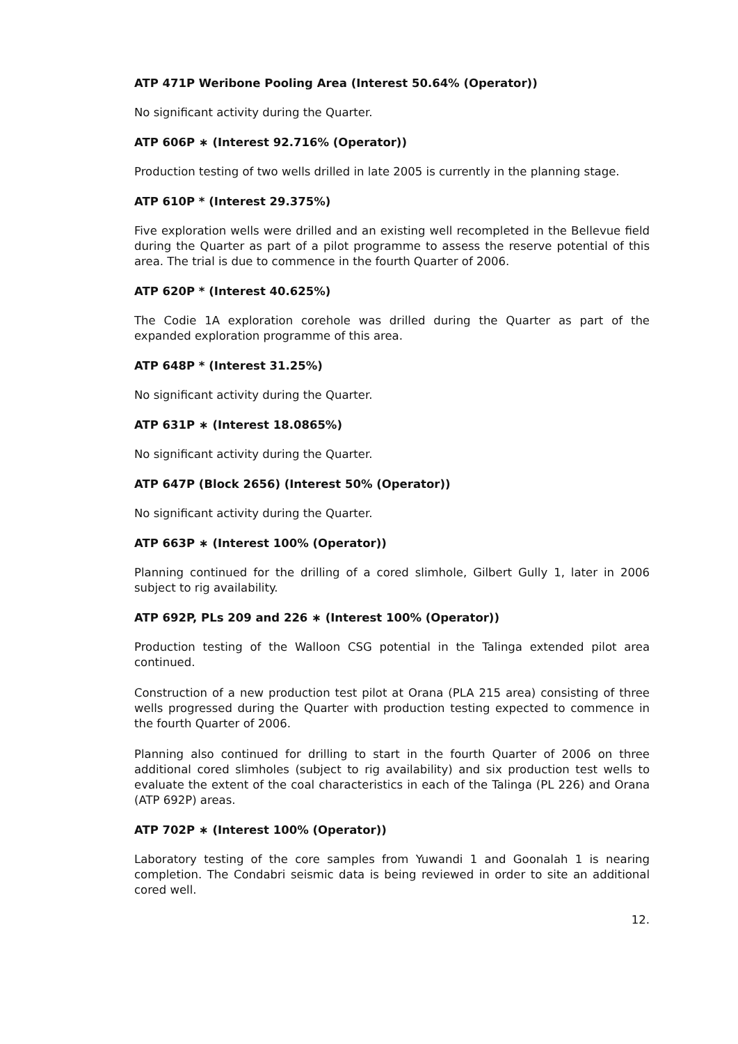ATP 471P Weribone Pooling Area (Interest 50.64% (Operator))
No significant activity during the Quarter.
ATP 606P ∗ (Interest 92.716% (Operator))
Production testing of two wells drilled in late 2005 is currently in the planning stage.
ATP 610P * (Interest 29.375%)
Five exploration wells were drilled and an existing well recompleted in the Bellevue field during the Quarter as part of a pilot programme to assess the reserve potential of this area. The trial is due to commence in the fourth Quarter of 2006.
ATP 620P * (Interest 40.625%)
The Codie 1A exploration corehole was drilled during the Quarter as part of the expanded exploration programme of this area.
ATP 648P * (Interest 31.25%)
No significant activity during the Quarter.
ATP 631P ∗ (Interest 18.0865%)
No significant activity during the Quarter.
ATP 647P (Block 2656) (Interest 50% (Operator))
No significant activity during the Quarter.
ATP 663P ∗ (Interest 100% (Operator))
Planning continued for the drilling of a cored slimhole, Gilbert Gully 1, later in 2006 subject to rig availability.
ATP 692P, PLs 209 and 226 ∗ (Interest 100% (Operator))
Production testing of the Walloon CSG potential in the Talinga extended pilot area continued.
Construction of a new production test pilot at Orana (PLA 215 area) consisting of three wells progressed during the Quarter with production testing expected to commence in the fourth Quarter of 2006.
Planning also continued for drilling to start in the fourth Quarter of 2006 on three additional cored slimholes (subject to rig availability) and six production test wells to evaluate the extent of the coal characteristics in each of the Talinga (PL 226) and Orana (ATP 692P) areas.
ATP 702P ∗ (Interest 100% (Operator))
Laboratory testing of the core samples from Yuwandi 1 and Goonalah 1 is nearing completion. The Condabri seismic data is being reviewed in order to site an additional cored well.
12.